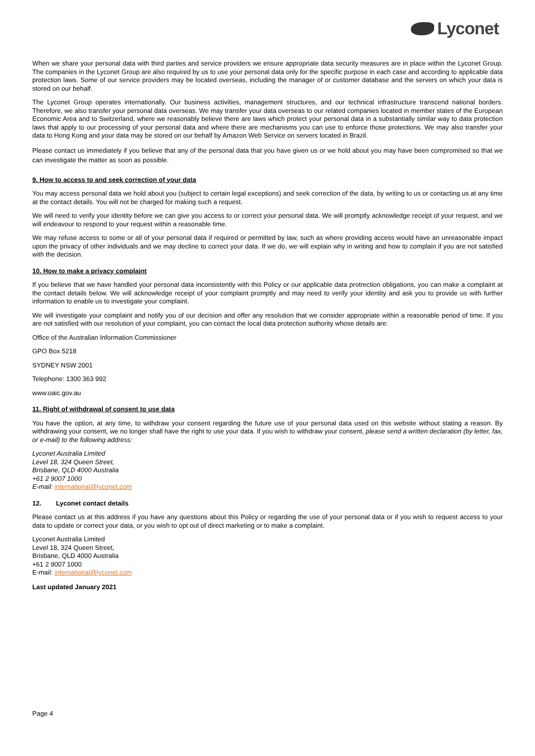Lyconet
When we share your personal data with third parties and service providers we ensure appropriate data security measures are in place within the Lyconet Group. The companies in the Lyconet Group are also required by us to use your personal data only for the specific purpose in each case and according to applicable data protection laws. Some of our service providers may be located overseas, including the manager of or customer database and the servers on which your data is stored on our behalf.
The Lyconet Group operates internationally. Our business activities, management structures, and our technical infrastructure transcend national borders. Therefore, we also transfer your personal data overseas. We may transfer your data overseas to our related companies located in member states of the European Economic Area and to Switzerland, where we reasonably believe there are laws which protect your personal data in a substantially similar way to data protection laws that apply to our processing of your personal data and where there are mechanisms you can use to enforce those protections. We may also transfer your data to Hong Kong and your data may be stored on our behalf by Amazon Web Service on servers located in Brazil.
Please contact us immediately if you believe that any of the personal data that you have given us or we hold about you may have been compromised so that we can investigate the matter as soon as possible.
9. How to access to and seek correction of your data
You may access personal data we hold about you (subject to certain legal exceptions) and seek correction of the data, by writing to us or contacting us at any time at the contact details. You will not be charged for making such a request.
We will need to verify your identity before we can give you access to or correct your personal data. We will promptly acknowledge receipt of your request, and we will endeavour to respond to your request within a reasonable time.
We may refuse access to some or all of your personal data if required or permitted by law, such as where providing access would have an unreasonable impact upon the privacy of other individuals and we may decline to correct your data. If we do, we will explain why in writing and how to complain if you are not satisfied with the decision.
10. How to make a privacy complaint
If you believe that we have handled your personal data inconsistently with this Policy or our applicable data protrection obligations, you can make a complaint at the contact details below. We will acknowledge receipt of your complaint promptly and may need to verify your identity and ask you to provide us with further information to enable us to investigate your complaint.
We will investigate your complaint and notify you of our decision and offer any resolution that we consider appropriate within a reasonable period of time. If you are not satisfied with our resolution of your complaint, you can contact the local data protection authority whose details are:
Office of the Australian Information Commissioner
GPO Box 5218
SYDNEY NSW 2001
Telephone: 1300 363 992
www.oaic.gov.au
11. Right of withdrawal of consent to use data
You have the option, at any time, to withdraw your consent regarding the future use of your personal data used on this website without stating a reason. By withdrawing your consent, we no longer shall have the right to use your data. If you wish to withdraw your consent, please send a written declaration (by letter, fax, or e-mail) to the following address:
Lyconet Australia Limited
Level 18, 324 Queen Street,
Brisbane, QLD 4000 Australia
+61 2 9007 1000
E-mail: international@lyconet.com
12. Lyconet contact details
Please contact us at this address if you have any questions about this Policy or regarding the use of your personal data or if you wish to request access to your data to update or correct your data, or you wish to opt out of direct marketing or to make a complaint.
Lyconet Australia Limited
Level 18, 324 Queen Street,
Brisbane, QLD 4000 Australia
+61 2 9007 1000
E-mail: international@lyconet.com
Last updated January 2021
Page 4